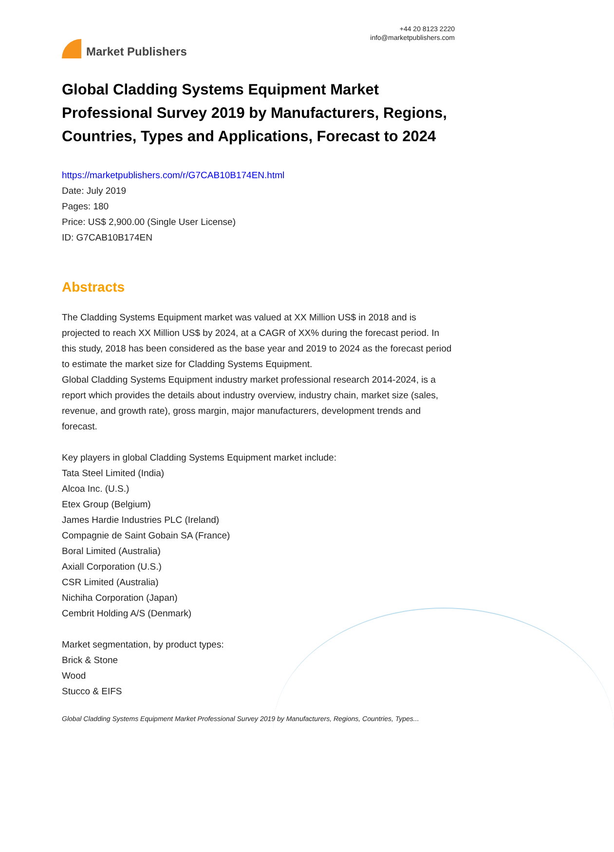Market Publishers
+44 20 8123 2220
info@marketpublishers.com
Global Cladding Systems Equipment Market Professional Survey 2019 by Manufacturers, Regions, Countries, Types and Applications, Forecast to 2024
https://marketpublishers.com/r/G7CAB10B174EN.html
Date: July 2019
Pages: 180
Price: US$ 2,900.00 (Single User License)
ID: G7CAB10B174EN
Abstracts
The Cladding Systems Equipment market was valued at XX Million US$ in 2018 and is projected to reach XX Million US$ by 2024, at a CAGR of XX% during the forecast period. In this study, 2018 has been considered as the base year and 2019 to 2024 as the forecast period to estimate the market size for Cladding Systems Equipment.
Global Cladding Systems Equipment industry market professional research 2014-2024, is a report which provides the details about industry overview, industry chain, market size (sales, revenue, and growth rate), gross margin, major manufacturers, development trends and forecast.
Key players in global Cladding Systems Equipment market include:
Tata Steel Limited (India)
Alcoa Inc. (U.S.)
Etex Group (Belgium)
James Hardie Industries PLC (Ireland)
Compagnie de Saint Gobain SA (France)
Boral Limited (Australia)
Axiall Corporation (U.S.)
CSR Limited (Australia)
Nichiha Corporation (Japan)
Cembrit Holding A/S (Denmark)
Market segmentation, by product types:
Brick & Stone
Wood
Stucco & EIFS
Global Cladding Systems Equipment Market Professional Survey 2019 by Manufacturers, Regions, Countries, Types...